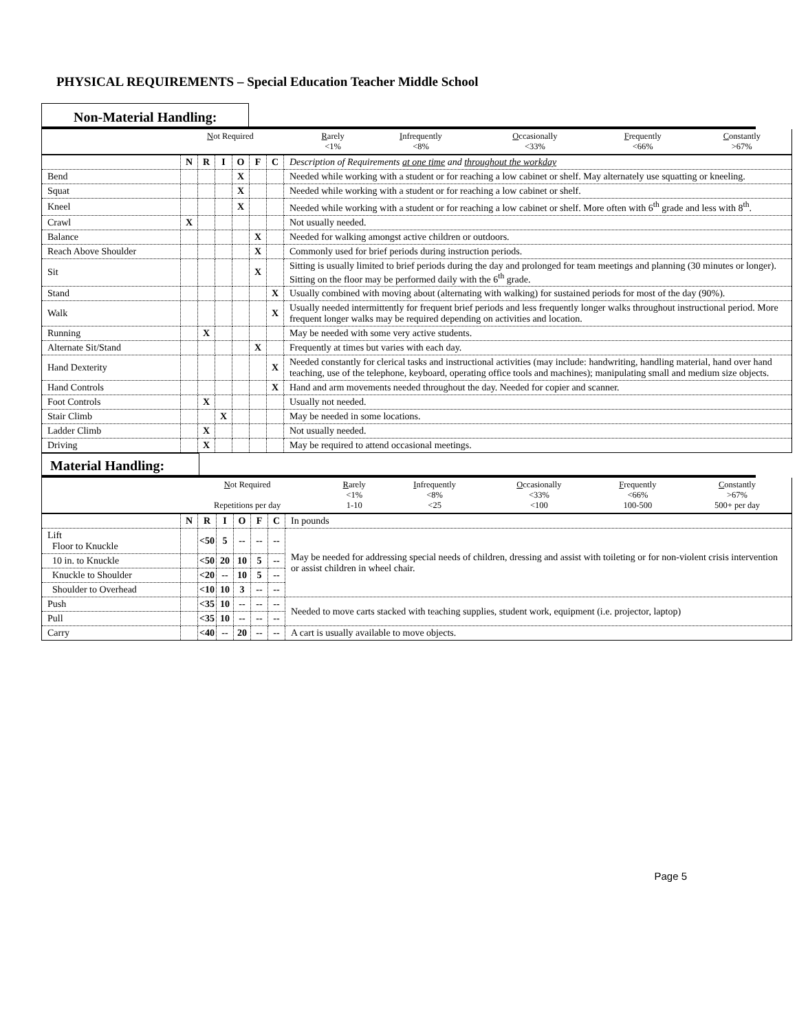PHYSICAL REQUIREMENTS – Special Education Teacher Middle School
Non-Material Handling:
| | N ot Required | | R arely <1% | I nfrequently <8% | O ccasionally <33% | F requently <66% | C onstantly >67% |
| | N | R | I | O | F | C | Description of Requirements at one time and throughout the workday |
| Bend | | | | X | | | Needed while working with a student or for reaching a low cabinet or shelf. May alternately use squatting or kneeling. |
| Squat | | | | X | | | Needed while working with a student or for reaching a low cabinet or shelf. |
| Kneel | | | | X | | | Needed while working with a student or for reaching a low cabinet or shelf. More often with 6<sup>th</sup> grade and less with 8<sup>th</sup>. |
| Crawl | X | | | | | | Not usually needed. |
| Balance | | | | | X | | Needed for walking amongst active children or outdoors. |
| Reach Above Shoulder | | | | | X | | Commonly used for brief periods during instruction periods. |
| Sit | | | | | X | | Sitting is usually limited to brief periods during the day and prolonged for team meetings and planning (30 minutes or longer). Sitting on the floor may be performed daily with the 6<sup>th</sup> grade. |
| Stand | | | | | | X | Usually combined with moving about (alternating with walking) for sustained periods for most of the day (90%). |
| Walk | | | | | | X | Usually needed intermittently for frequent brief periods and less frequently longer walks throughout instructional period. More frequent longer walks may be required depending on activities and location. |
| Running | | X | | | | | May be needed with some very active students. |
| Alternate Sit/Stand | | | | | X | | Frequently at times but varies with each day. |
| Hand Dexterity | | | | | | X | Needed constantly for clerical tasks and instructional activities (may include: handwriting, handling material, hand over hand teaching, use of the telephone, keyboard, operating office tools and machines); manipulating small and medium size objects. |
| Hand Controls | | | | | | X | Hand and arm movements needed throughout the day. Needed for copier and scanner. |
| Foot Controls | | X | | | | | Usually not needed. |
| Stair Climb | | | X | | | | May be needed in some locations. |
| Ladder Climb | | X | | | | | Not usually needed. |
| Driving | | X | | | | | May be required to attend occasional meetings. |
Material Handling:
| | N ot Required Repetitions per day | R arely <1% 1-10 | I nfrequently <8% <25 | O ccasionally <33% <100 | F requently <66% 100-500 | C onstantly >67% 500+ per day |
| | N | R | I | O | F | C | In pounds |
| Lift Floor to Knuckle | | <50 | 5 | -- | -- | -- | May be needed for addressing special needs of children, dressing and assist with toileting or for non-violent crisis intervention or assist children in wheel chair. |
| 10 in. to Knuckle | | <50 | 20 | 10 | 5 | -- | |
| Knuckle to Shoulder | | <20 | -- | 10 | 5 | -- | |
| Shoulder to Overhead | | <10 | 10 | 3 | -- | -- | |
| Push | | <35 | 10 | -- | -- | -- | Needed to move carts stacked with teaching supplies, student work, equipment (i.e. projector, laptop) |
| Pull | | <35 | 10 | -- | -- | -- | |
| Carry | | <40 | -- | 20 | -- | -- | A cart is usually available to move objects. |
Page 5